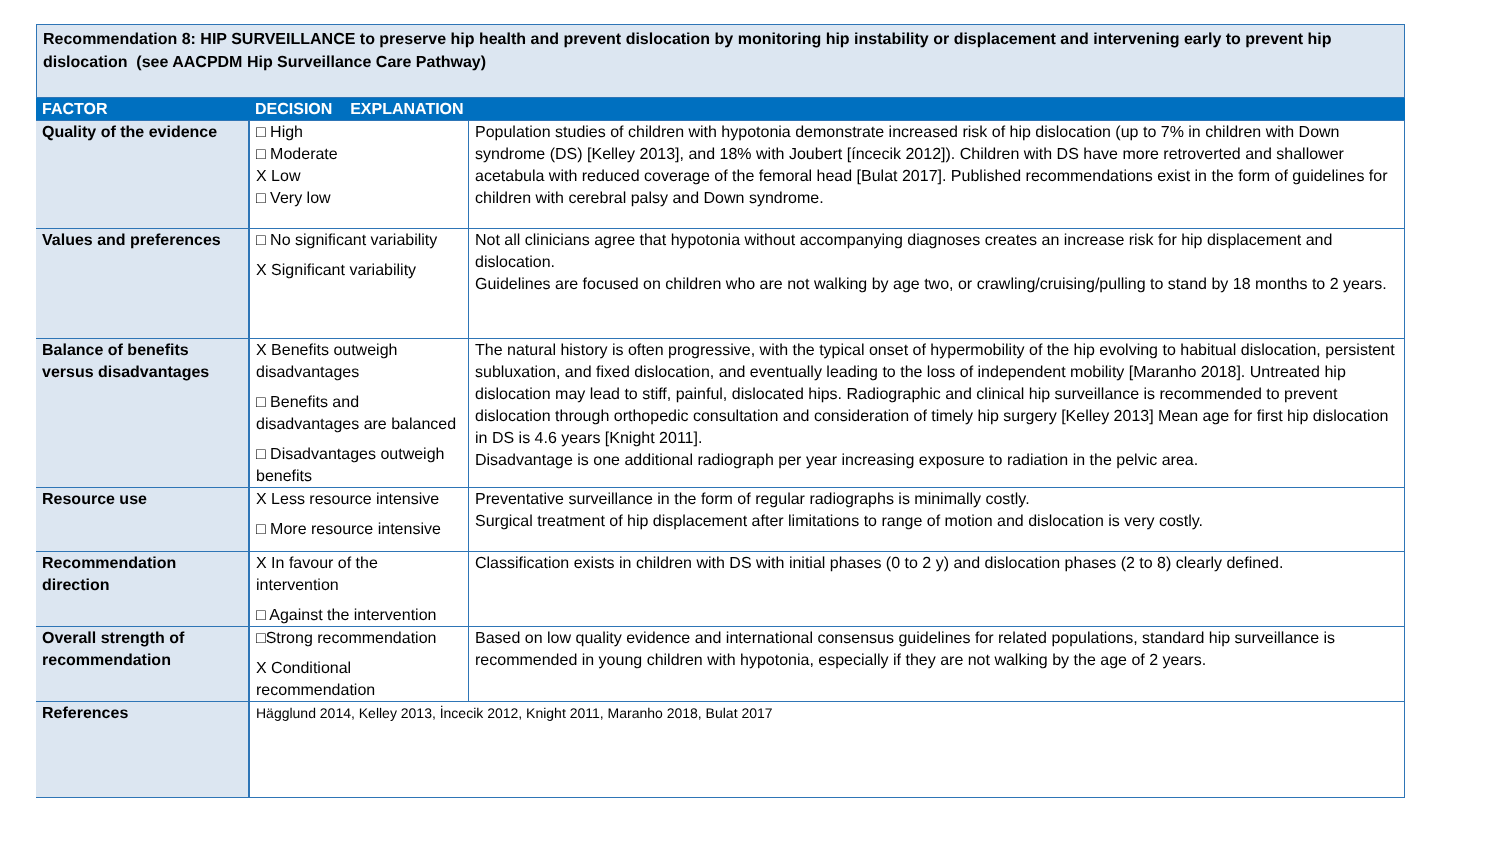Recommendation 8: HIP SURVEILLANCE to preserve hip health and prevent dislocation by monitoring hip instability or displacement and intervening early to prevent hip dislocation (see AACPDM Hip Surveillance Care Pathway)
| FACTOR | DECISION EXPLANATION | |
| --- | --- | --- |
| Quality of the evidence | □ High □ Moderate X Low □ Very low | Population studies of children with hypotonia demonstrate increased risk of hip dislocation (up to 7% in children with Down syndrome (DS) [Kelley 2013], and 18% with Joubert [íncecik 2012]). Children with DS have more retroverted and shallower acetabula with reduced coverage of the femoral head [Bulat 2017]. Published recommendations exist in the form of guidelines for children with cerebral palsy and Down syndrome. |
| Values and preferences | □ No significant variability X Significant variability | Not all clinicians agree that hypotonia without accompanying diagnoses creates an increase risk for hip displacement and dislocation. Guidelines are focused on children who are not walking by age two, or crawling/cruising/pulling to stand by 18 months to 2 years. |
| Balance of benefits versus disadvantages | X Benefits outweigh disadvantages □ Benefits and disadvantages are balanced □ Disadvantages outweigh benefits | The natural history is often progressive, with the typical onset of hypermobility of the hip evolving to habitual dislocation, persistent subluxation, and fixed dislocation, and eventually leading to the loss of independent mobility [Maranho 2018]. Untreated hip dislocation may lead to stiff, painful, dislocated hips. Radiographic and clinical hip surveillance is recommended to prevent dislocation through orthopedic consultation and consideration of timely hip surgery [Kelley 2013] Mean age for first hip dislocation in DS is 4.6 years [Knight 2011]. Disadvantage is one additional radiograph per year increasing exposure to radiation in the pelvic area. |
| Resource use | X Less resource intensive □ More resource intensive | Preventative surveillance in the form of regular radiographs is minimally costly. Surgical treatment of hip displacement after limitations to range of motion and dislocation is very costly. |
| Recommendation direction | X In favour of the intervention □ Against the intervention | Classification exists in children with DS with initial phases (0 to 2 y) and dislocation phases (2 to 8) clearly defined. |
| Overall strength of recommendation | □Strong recommendation X Conditional recommendation | Based on low quality evidence and international consensus guidelines for related populations, standard hip surveillance is recommended in young children with hypotonia, especially if they are not walking by the age of 2 years. |
| References | Hägglund 2014, Kelley 2013, İncecik 2012, Knight 2011, Maranho 2018, Bulat 2017 | |